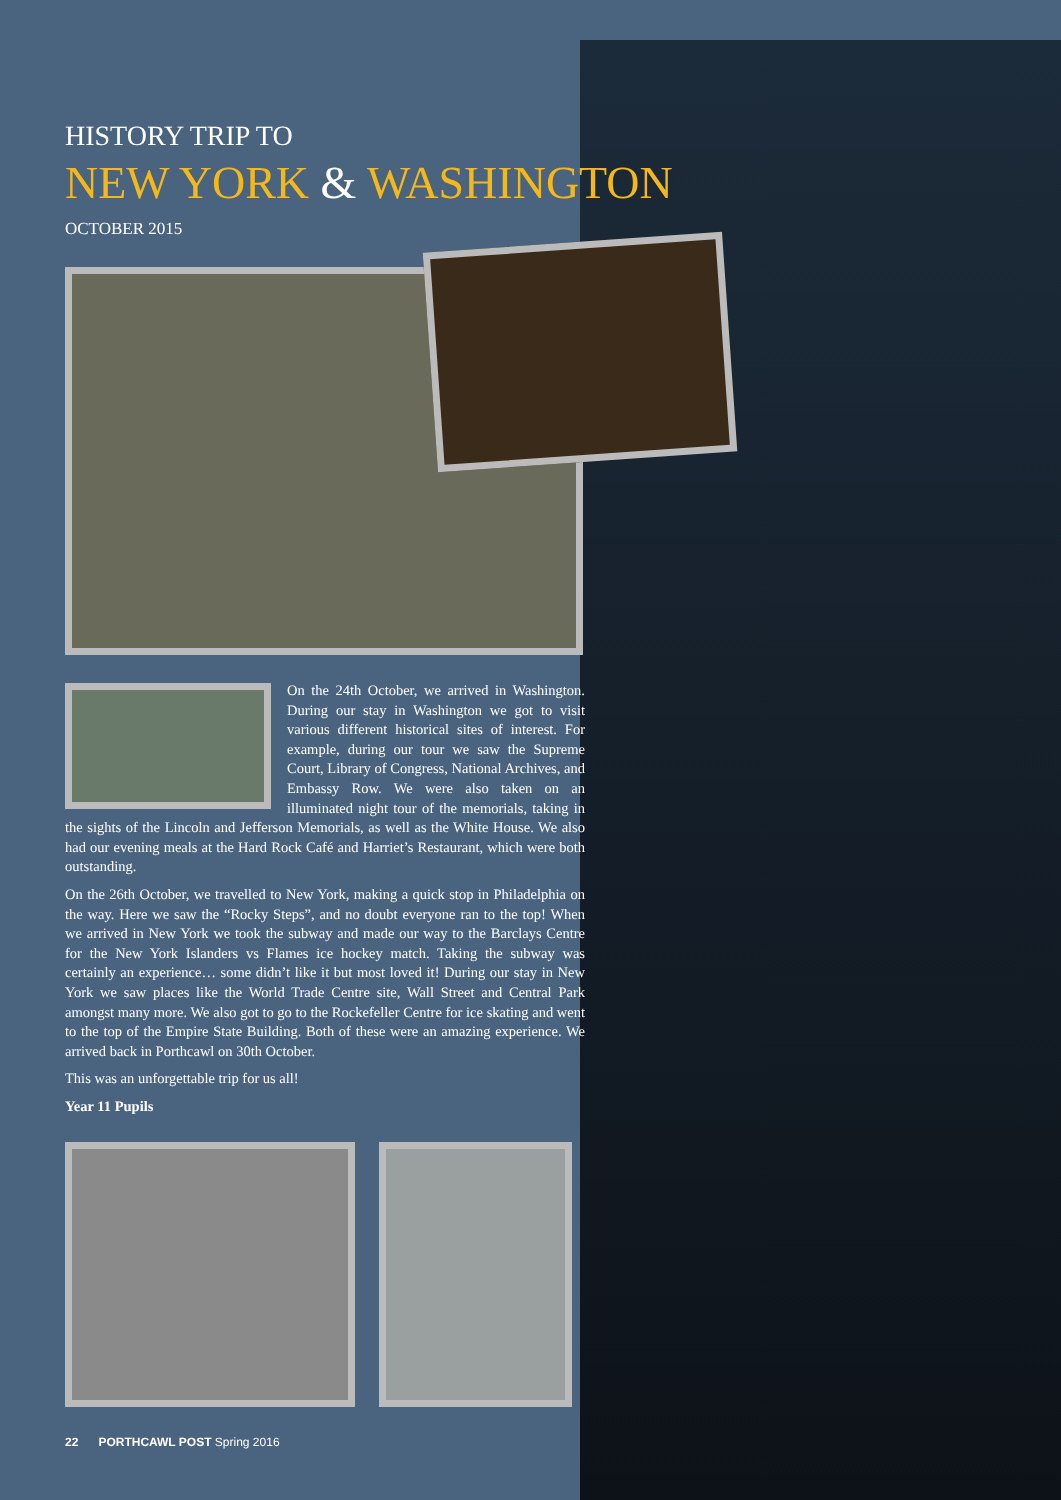HISTORY TRIP TO
NEW YORK & WASHINGTON
OCTOBER 2015
On the 24th October, we arrived in Washington. During our stay in Washington we got to visit various different historical sites of interest. For example, during our tour we saw the Supreme Court, Library of Congress, National Archives, and Embassy Row. We were also taken on an illuminated night tour of the memorials, taking in the sights of the Lincoln and Jefferson Memorials, as well as the White House. We also had our evening meals at the Hard Rock Café and Harriet’s Restaurant, which were both outstanding.
On the 26th October, we travelled to New York, making a quick stop in Philadelphia on the way. Here we saw the “Rocky Steps”, and no doubt everyone ran to the top! When we arrived in New York we took the subway and made our way to the Barclays Centre for the New York Islanders vs Flames ice hockey match. Taking the subway was certainly an experience… some didn’t like it but most loved it! During our stay in New York we saw places like the World Trade Centre site, Wall Street and Central Park amongst many more. We also got to go to the Rockefeller Centre for ice skating and went to the top of the Empire State Building. Both of these were an amazing experience. We arrived back in Porthcawl on 30th October.
This was an unforgettable trip for us all!
Year 11 Pupils
22 PORTHCAWL POST Spring 2016